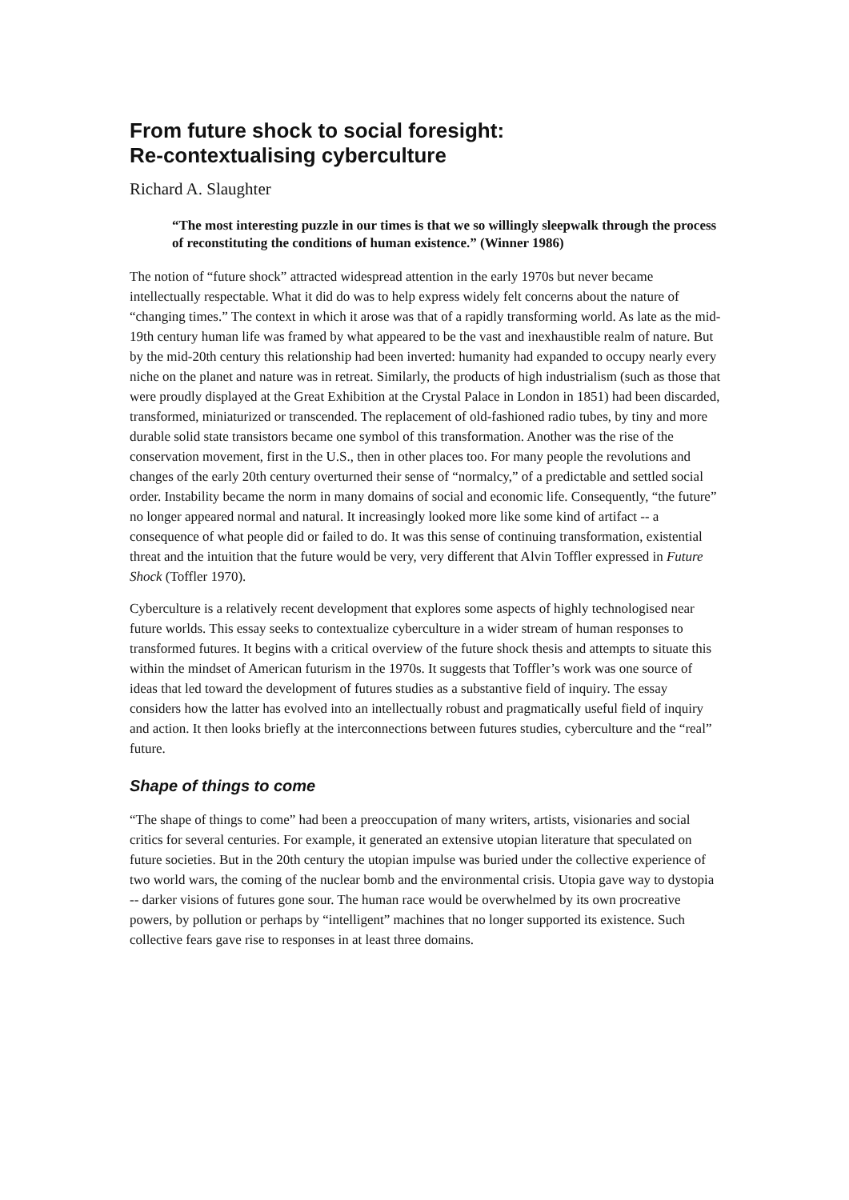From future shock to social foresight:
Re-contextualising cyberculture
Richard A. Slaughter
“The most interesting puzzle in our times is that we so willingly sleepwalk through the process of reconstituting the conditions of human existence.” (Winner 1986)
The notion of “future shock” attracted widespread attention in the early 1970s but never became intellectually respectable. What it did do was to help express widely felt concerns about the nature of “changing times.” The context in which it arose was that of a rapidly transforming world. As late as the mid-19th century human life was framed by what appeared to be the vast and inexhaustible realm of nature. But by the mid-20th century this relationship had been inverted: humanity had expanded to occupy nearly every niche on the planet and nature was in retreat. Similarly, the products of high industrialism (such as those that were proudly displayed at the Great Exhibition at the Crystal Palace in London in 1851) had been discarded, transformed, miniaturized or transcended. The replacement of old-fashioned radio tubes, by tiny and more durable solid state transistors became one symbol of this transformation. Another was the rise of the conservation movement, first in the U.S., then in other places too. For many people the revolutions and changes of the early 20th century overturned their sense of “normalcy,” of a predictable and settled social order. Instability became the norm in many domains of social and economic life. Consequently, “the future” no longer appeared normal and natural. It increasingly looked more like some kind of artifact -- a consequence of what people did or failed to do. It was this sense of continuing transformation, existential threat and the intuition that the future would be very, very different that Alvin Toffler expressed in Future Shock (Toffler 1970).
Cyberculture is a relatively recent development that explores some aspects of highly technologised near future worlds. This essay seeks to contextualize cyberculture in a wider stream of human responses to transformed futures. It begins with a critical overview of the future shock thesis and attempts to situate this within the mindset of American futurism in the 1970s. It suggests that Toffler’s work was one source of ideas that led toward the development of futures studies as a substantive field of inquiry. The essay considers how the latter has evolved into an intellectually robust and pragmatically useful field of inquiry and action. It then looks briefly at the interconnections between futures studies, cyberculture and the “real” future.
Shape of things to come
“The shape of things to come” had been a preoccupation of many writers, artists, visionaries and social critics for several centuries. For example, it generated an extensive utopian literature that speculated on future societies. But in the 20th century the utopian impulse was buried under the collective experience of two world wars, the coming of the nuclear bomb and the environmental crisis. Utopia gave way to dystopia -- darker visions of futures gone sour. The human race would be overwhelmed by its own procreative powers, by pollution or perhaps by “intelligent” machines that no longer supported its existence. Such collective fears gave rise to responses in at least three domains.